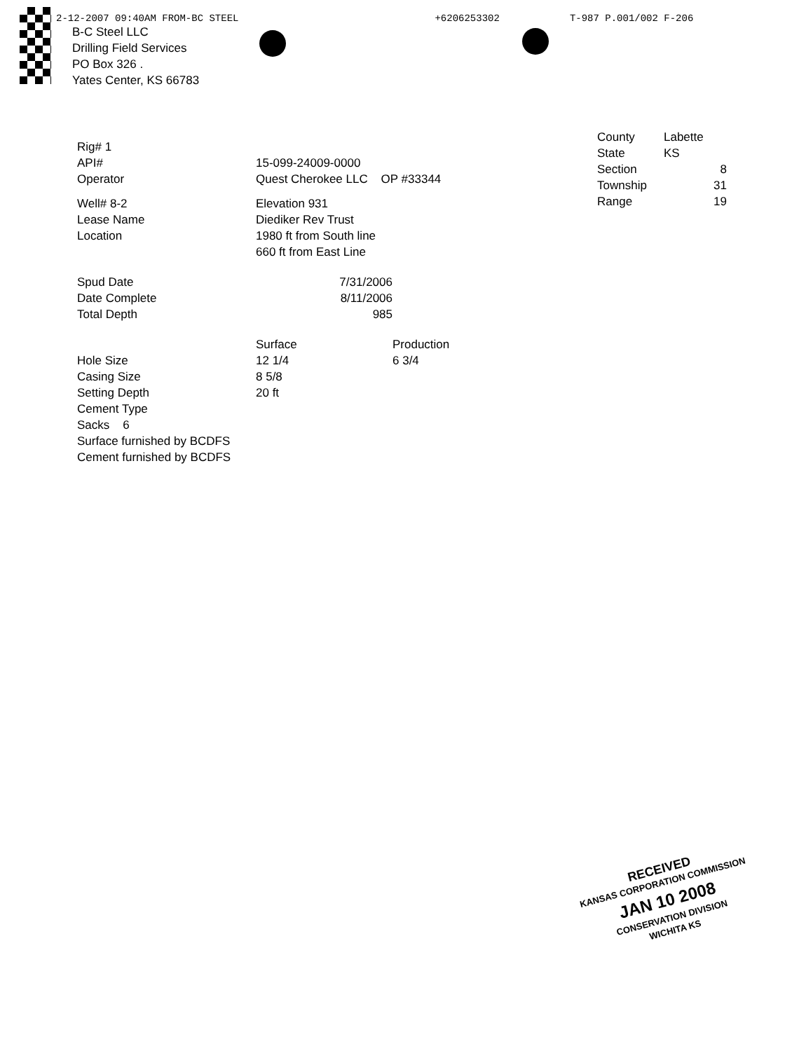2-12-2007 09:40AM FROM-BC STEEL +6206253302 T-987 P.001/002 F-206
B-C Steel LLC
Drilling Field Services
PO Box 326 .
Yates Center, KS 66783
| Rig# 1 | | |
| API# | 15-099-24009-0000 | |
| Operator | Quest Cherokee LLC OP #33344 | |
| Well# 8-2 | Elevation 931 | |
| Lease Name | Diediker Rev Trust | |
| Location | 1980 ft from South line | |
| | 660 ft from East Line | |
| Spud Date | 7/31/2006 | |
| Date Complete | 8/11/2006 | |
| Total Depth | 985 | |
| | Surface | Production |
| Hole Size | 12 1/4 | 6 3/4 |
| Casing Size | 8 5/8 | |
| Setting Depth | 20 ft | |
| Cement Type | | |
| Sacks 6 | | |
| Surface furnished by BCDFS | | |
| Cement furnished by BCDFS | | |
| County | Labette |
| State | KS |
| Section | 8 |
| Township | 31 |
| Range | 19 |
RECEIVED
KANSAS CORPORATION COMMISSION
JAN 10 2008
CONSERVATION DIVISION
WICHITA KS